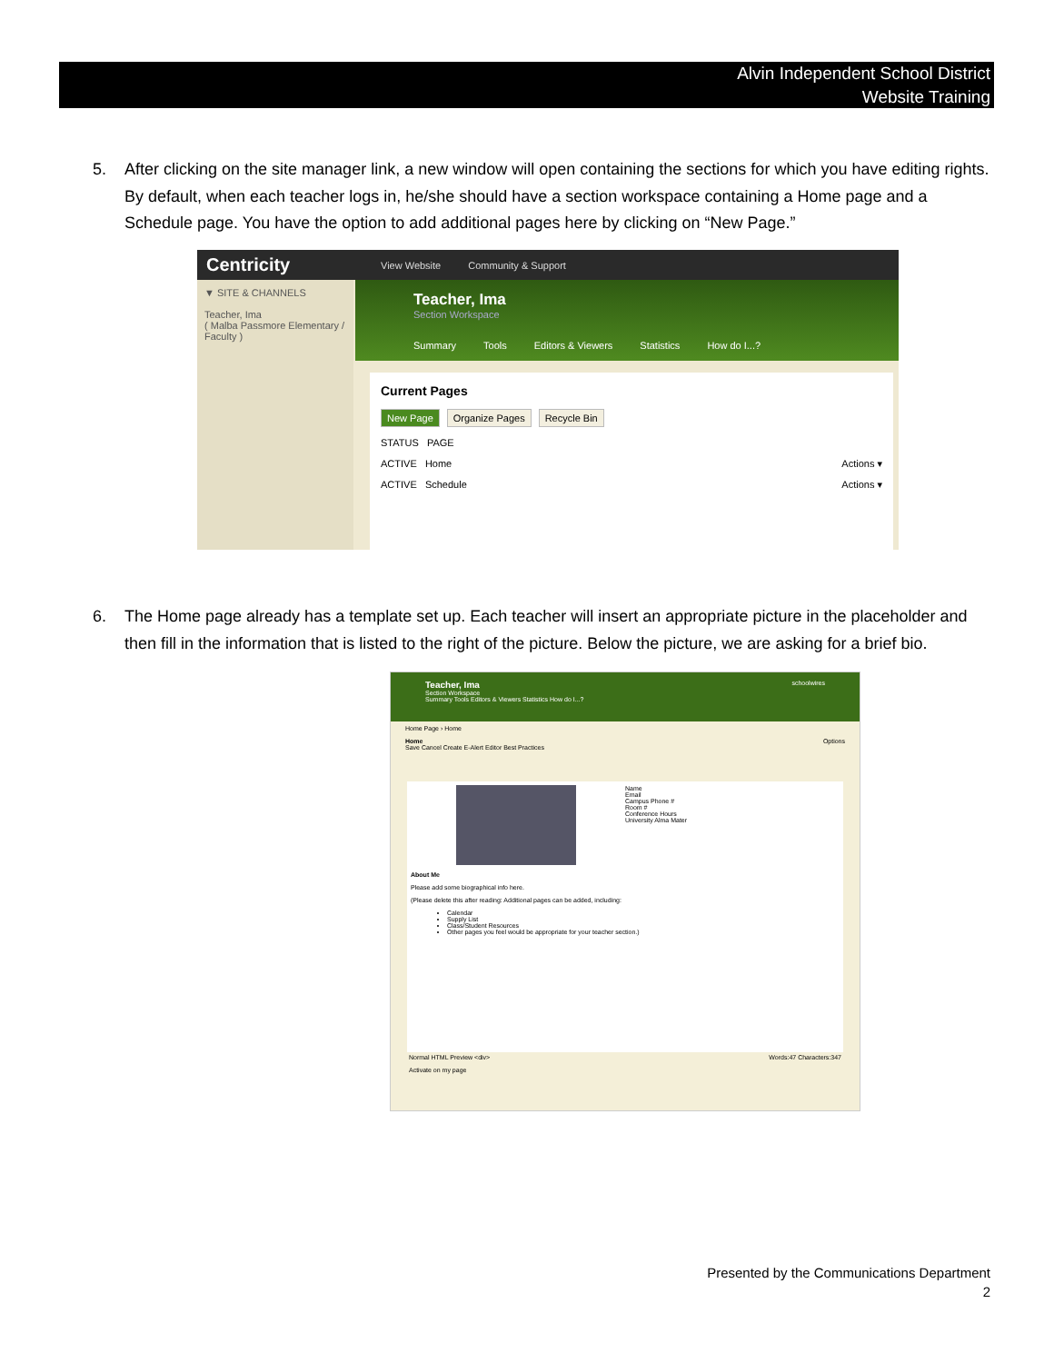Alvin Independent School District
Website Training
5. After clicking on the site manager link, a new window will open containing the sections for which you have editing rights. By default, when each teacher logs in, he/she should have a section workspace containing a Home page and a Schedule page. You have the option to add additional pages here by clicking on “New Page.”
Centricity
View Website Community & Support
▼ SITE & CHANNELS
Teacher, Ima
( Malba Passmore Elementary / Faculty )
Teacher, Ima
Section Workspace
Summary Tools Editors & Viewers Statistics How do I...?
Current Pages
New Page Organize Pages Recycle Bin
STATUS PAGE
ACTIVE Home Actions ▾
ACTIVE Schedule Actions ▾
6. The Home page already has a template set up. Each teacher will insert an appropriate picture in the placeholder and then fill in the information that is listed to the right of the picture. Below the picture, we are asking for a brief bio.
Teacher, Ima schoolwires
Section Workspace
Summary Tools Editors & Viewers Statistics How do I...?
Home Page › Home
Home Options
Save Cancel Create E-Alert Editor Best Practices
Name
Email
Campus Phone #
Room #
Conference Hours
University Alma Mater
About Me
Please add some biographical info here.
(Please delete this after reading: Additional pages can be added, including:
Calendar
Supply List
Class/Student Resources
Other pages you feel would be appropriate for your teacher section.)
Normal HTML Preview <div> Words:47 Characters:347
Activate on my page
Presented by the Communications Department
2